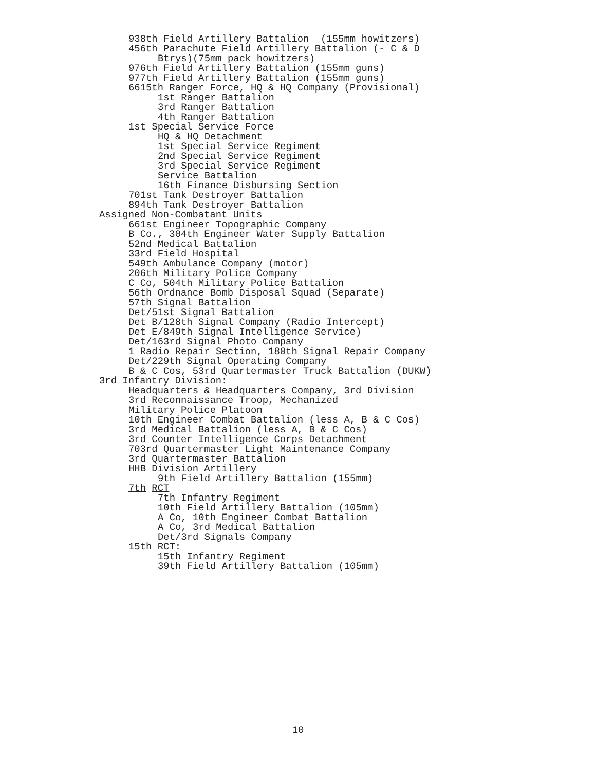938th Field Artillery Battalion (155mm howitzers)
456th Parachute Field Artillery Battalion (- C & D
Btrys)(75mm pack howitzers)
976th Field Artillery Battalion (155mm guns)
977th Field Artillery Battalion (155mm guns)
6615th Ranger Force, HQ & HQ Company (Provisional)
1st Ranger Battalion
3rd Ranger Battalion
4th Ranger Battalion
1st Special Service Force
HQ & HQ Detachment
1st Special Service Regiment
2nd Special Service Regiment
3rd Special Service Regiment
Service Battalion
16th Finance Disbursing Section
701st Tank Destroyer Battalion
894th Tank Destroyer Battalion
Assigned Non-Combatant Units
661st Engineer Topographic Company
B Co., 304th Engineer Water Supply Battalion
52nd Medical Battalion
33rd Field Hospital
549th Ambulance Company (motor)
206th Military Police Company
C Co, 504th Military Police Battalion
56th Ordnance Bomb Disposal Squad (Separate)
57th Signal Battalion
Det/51st Signal Battalion
Det B/128th Signal Company (Radio Intercept)
Det E/849th Signal Intelligence Service)
Det/163rd Signal Photo Company
1 Radio Repair Section, 180th Signal Repair Company
Det/229th Signal Operating Company
B & C Cos, 53rd Quartermaster Truck Battalion (DUKW)
3rd Infantry Division:
Headquarters & Headquarters Company, 3rd Division
3rd Reconnaissance Troop, Mechanized
Military Police Platoon
10th Engineer Combat Battalion (less A, B & C Cos)
3rd Medical Battalion (less A, B & C Cos)
3rd Counter Intelligence Corps Detachment
703rd Quartermaster Light Maintenance Company
3rd Quartermaster Battalion
HHB Division Artillery
9th Field Artillery Battalion (155mm)
7th RCT
7th Infantry Regiment
10th Field Artillery Battalion (105mm)
A Co, 10th Engineer Combat Battalion
A Co, 3rd Medical Battalion
Det/3rd Signals Company
15th RCT:
15th Infantry Regiment
39th Field Artillery Battalion (105mm)
10